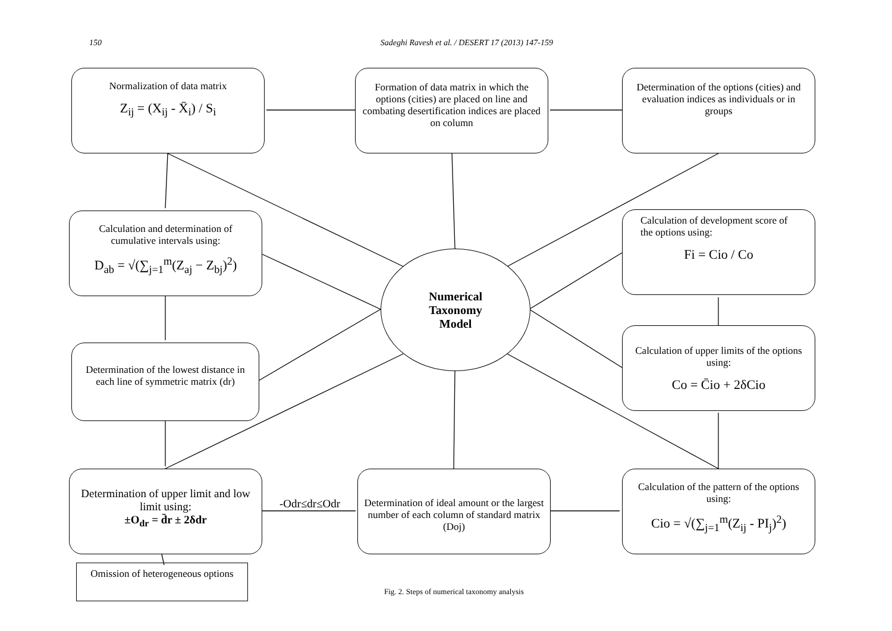150 Sadeghi Ravesh et al. / DESERT 17 (2013) 147-159
Normalization of data matrix
Z<sub>ij</sub> = (X<sub>ij</sub> - X̄<sub>i</sub>) / S<sub>i</sub>
Formation of data matrix in which the options (cities) are placed on line and combating desertification indices are placed on column
Determination of the options (cities) and evaluation indices as individuals or in groups
Calculation and determination of cumulative intervals using:
D<sub>ab</sub> = √(∑<sub>j=1</sub><sup>m</sup>(Z<sub>aj</sub> − Z<sub>bj</sub>)<sup>2</sup>)
Calculation of development score of the options using:
Fi = Cio / Co
Determination of the lowest distance in each line of symmetric matrix (dr)
Calculation of upper limits of the options using:
Co = C̄io + 2δCio
Determination of upper limit and low limit using:
±O<sub>dr</sub> = d̄r ± 2δdr
Determination of ideal amount or the largest number of each column of standard matrix (Doj)
Calculation of the pattern of the options using:
Cio = √(∑<sub>j=1</sub><sup>m</sup>(Z<sub>ij</sub> - PI<sub>j</sub>)<sup>2</sup>)
Numerical
Taxonomy
Model
-Odr≤dr≤Odr
Omission of heterogeneous options
Fig. 2. Steps of numerical taxonomy analysis